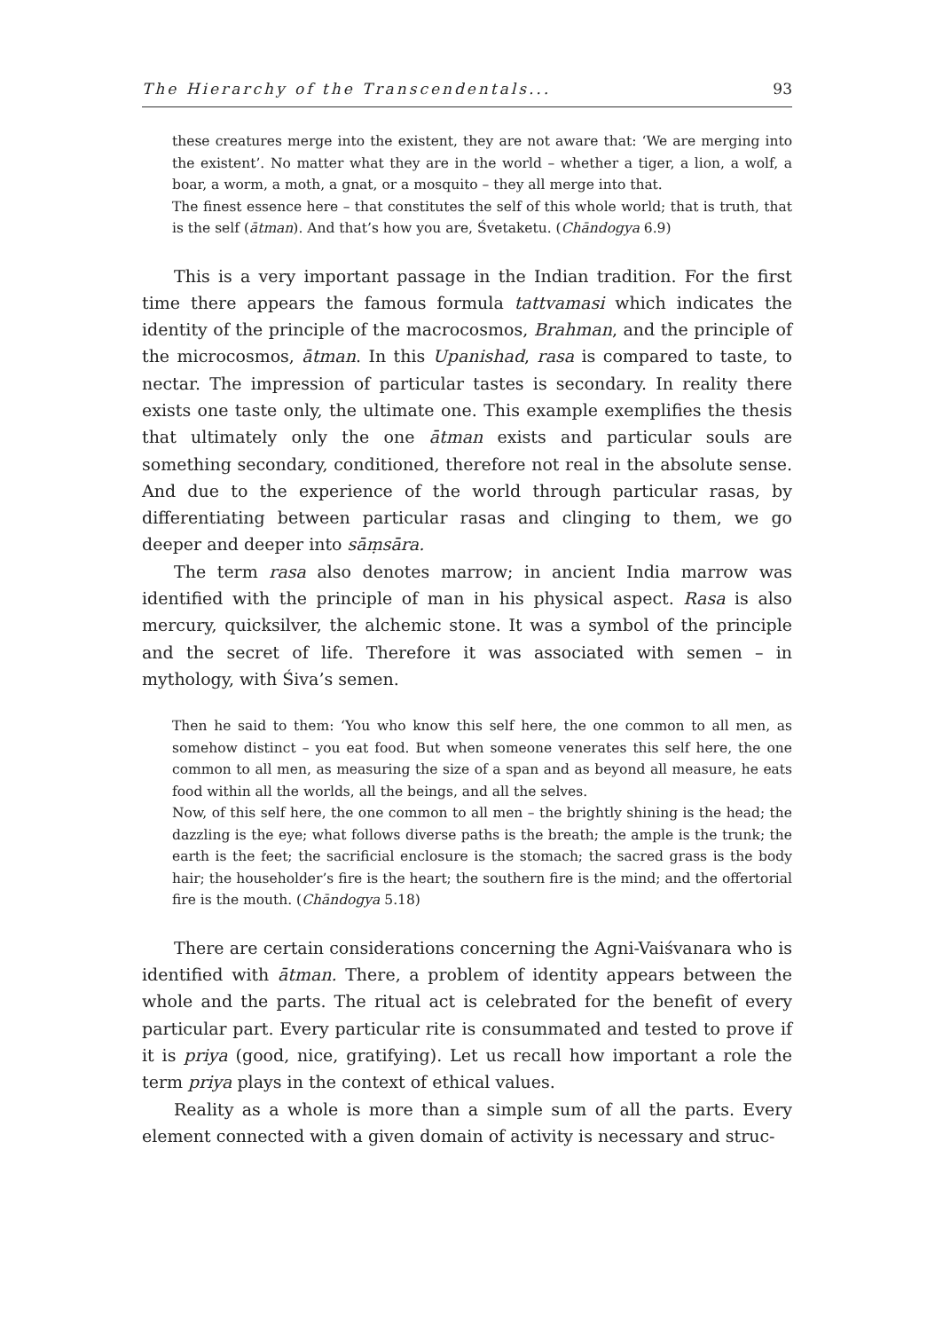The Hierarchy of the Transcendentals... 93
these creatures merge into the existent, they are not aware that: ‘We are merging into the existent’. No matter what they are in the world – whether a tiger, a lion, a wolf, a boar, a worm, a moth, a gnat, or a mosquito – they all merge into that.
The finest essence here – that constitutes the self of this whole world; that is truth, that is the self (ātman). And that’s how you are, Śvetaketu. (Chāndogya 6.9)
This is a very important passage in the Indian tradition. For the first time there appears the famous formula tattvamasi which indicates the identity of the principle of the macrocosmos, Brahman, and the principle of the microcosmos, ātman. In this Upanishad, rasa is compared to taste, to nectar. The impression of particular tastes is secondary. In reality there exists one taste only, the ultimate one. This example exemplifies the thesis that ultimately only the one ātman exists and particular souls are something secondary, conditioned, therefore not real in the absolute sense. And due to the experience of the world through particular rasas, by differentiating between particular rasas and clinging to them, we go deeper and deeper into sāṃsāra.
The term rasa also denotes marrow; in ancient India marrow was identified with the principle of man in his physical aspect. Rasa is also mercury, quicksilver, the alchemic stone. It was a symbol of the principle and the secret of life. Therefore it was associated with semen – in mythology, with Śiva’s semen.
Then he said to them: ‘You who know this self here, the one common to all men, as somehow distinct – you eat food. But when someone venerates this self here, the one common to all men, as measuring the size of a span and as beyond all measure, he eats food within all the worlds, all the beings, and all the selves.
Now, of this self here, the one common to all men – the brightly shining is the head; the dazzling is the eye; what follows diverse paths is the breath; the ample is the trunk; the earth is the feet; the sacrificial enclosure is the stomach; the sacred grass is the body hair; the householder’s fire is the heart; the southern fire is the mind; and the offertorial fire is the mouth. (Chāndogya 5.18)
There are certain considerations concerning the Agni-Vaiśvanara who is identified with ātman. There, a problem of identity appears between the whole and the parts. The ritual act is celebrated for the benefit of every particular part. Every particular rite is consummated and tested to prove if it is priya (good, nice, gratifying). Let us recall how important a role the term priya plays in the context of ethical values.
Reality as a whole is more than a simple sum of all the parts. Every element connected with a given domain of activity is necessary and struc-